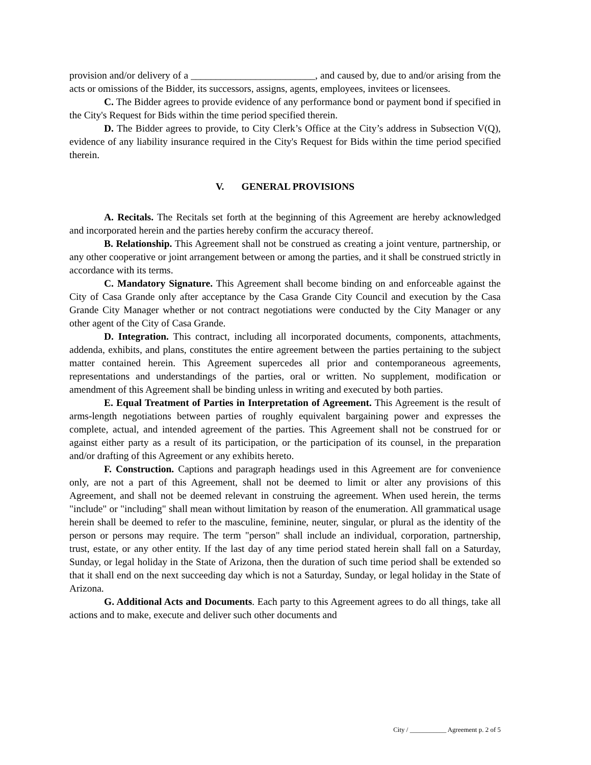provision and/or delivery of a _________________________, and caused by, due to and/or arising from the acts or omissions of the Bidder, its successors, assigns, agents, employees, invitees or licensees.
C. The Bidder agrees to provide evidence of any performance bond or payment bond if specified in the City's Request for Bids within the time period specified therein.
D. The Bidder agrees to provide, to City Clerk’s Office at the City’s address in Subsection V(Q), evidence of any liability insurance required in the City's Request for Bids within the time period specified therein.
V. GENERAL PROVISIONS
A. Recitals. The Recitals set forth at the beginning of this Agreement are hereby acknowledged and incorporated herein and the parties hereby confirm the accuracy thereof.
B. Relationship. This Agreement shall not be construed as creating a joint venture, partnership, or any other cooperative or joint arrangement between or among the parties, and it shall be construed strictly in accordance with its terms.
C. Mandatory Signature. This Agreement shall become binding on and enforceable against the City of Casa Grande only after acceptance by the Casa Grande City Council and execution by the Casa Grande City Manager whether or not contract negotiations were conducted by the City Manager or any other agent of the City of Casa Grande.
D. Integration. This contract, including all incorporated documents, components, attachments, addenda, exhibits, and plans, constitutes the entire agreement between the parties pertaining to the subject matter contained herein. This Agreement supercedes all prior and contemporaneous agreements, representations and understandings of the parties, oral or written. No supplement, modification or amendment of this Agreement shall be binding unless in writing and executed by both parties.
E. Equal Treatment of Parties in Interpretation of Agreement. This Agreement is the result of arms-length negotiations between parties of roughly equivalent bargaining power and expresses the complete, actual, and intended agreement of the parties. This Agreement shall not be construed for or against either party as a result of its participation, or the participation of its counsel, in the preparation and/or drafting of this Agreement or any exhibits hereto.
F. Construction. Captions and paragraph headings used in this Agreement are for convenience only, are not a part of this Agreement, shall not be deemed to limit or alter any provisions of this Agreement, and shall not be deemed relevant in construing the agreement. When used herein, the terms "include" or "including" shall mean without limitation by reason of the enumeration. All grammatical usage herein shall be deemed to refer to the masculine, feminine, neuter, singular, or plural as the identity of the person or persons may require. The term "person" shall include an individual, corporation, partnership, trust, estate, or any other entity. If the last day of any time period stated herein shall fall on a Saturday, Sunday, or legal holiday in the State of Arizona, then the duration of such time period shall be extended so that it shall end on the next succeeding day which is not a Saturday, Sunday, or legal holiday in the State of Arizona.
G. Additional Acts and Documents. Each party to this Agreement agrees to do all things, take all actions and to make, execute and deliver such other documents and
City / ___________ Agreement p. 2 of 5